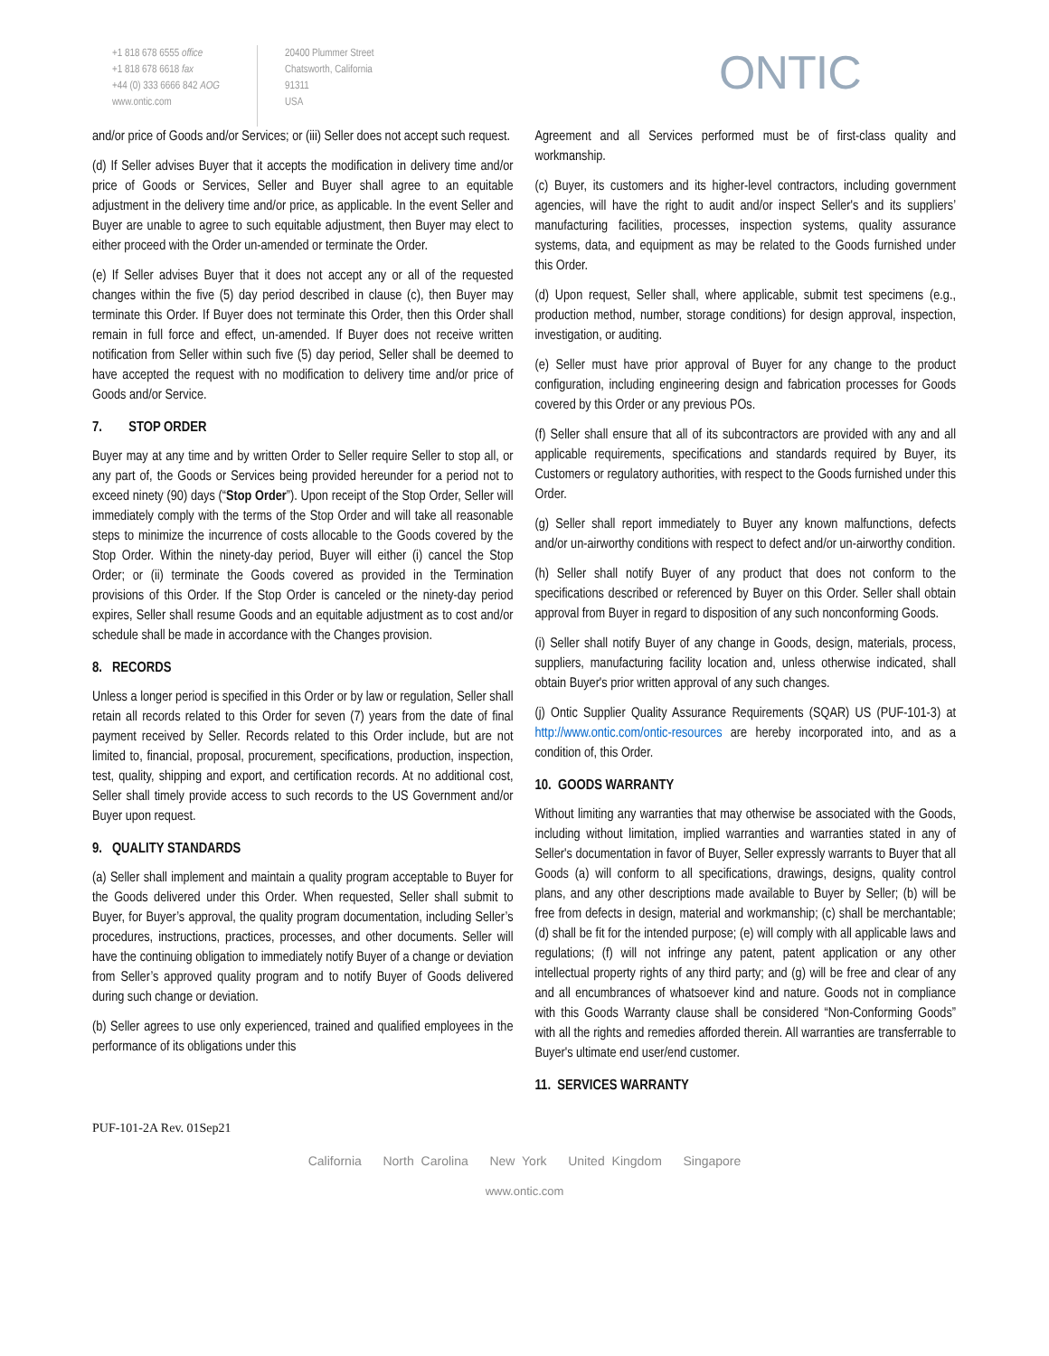+1 818 678 6555 office
+1 818 678 6618 fax
+44 (0) 333 6666 842 AOG
www.ontic.com
20400 Plummer Street
Chatsworth, California
91311
USA
ONTIC
and/or price of Goods and/or Services; or (iii) Seller does not accept such request.
(d) If Seller advises Buyer that it accepts the modification in delivery time and/or price of Goods or Services, Seller and Buyer shall agree to an equitable adjustment in the delivery time and/or price, as applicable. In the event Seller and Buyer are unable to agree to such equitable adjustment, then Buyer may elect to either proceed with the Order un-amended or terminate the Order.
(e) If Seller advises Buyer that it does not accept any or all of the requested changes within the five (5) day period described in clause (c), then Buyer may terminate this Order. If Buyer does not terminate this Order, then this Order shall remain in full force and effect, un-amended. If Buyer does not receive written notification from Seller within such five (5) day period, Seller shall be deemed to have accepted the request with no modification to delivery time and/or price of Goods and/or Service.
7. STOP ORDER
Buyer may at any time and by written Order to Seller require Seller to stop all, or any part of, the Goods or Services being provided hereunder for a period not to exceed ninety (90) days (“Stop Order”). Upon receipt of the Stop Order, Seller will immediately comply with the terms of the Stop Order and will take all reasonable steps to minimize the incurrence of costs allocable to the Goods covered by the Stop Order. Within the ninety-day period, Buyer will either (i) cancel the Stop Order; or (ii) terminate the Goods covered as provided in the Termination provisions of this Order. If the Stop Order is canceled or the ninety-day period expires, Seller shall resume Goods and an equitable adjustment as to cost and/or schedule shall be made in accordance with the Changes provision.
8. RECORDS
Unless a longer period is specified in this Order or by law or regulation, Seller shall retain all records related to this Order for seven (7) years from the date of final payment received by Seller. Records related to this Order include, but are not limited to, financial, proposal, procurement, specifications, production, inspection, test, quality, shipping and export, and certification records. At no additional cost, Seller shall timely provide access to such records to the US Government and/or Buyer upon request.
9. QUALITY STANDARDS
(a) Seller shall implement and maintain a quality program acceptable to Buyer for the Goods delivered under this Order. When requested, Seller shall submit to Buyer, for Buyer’s approval, the quality program documentation, including Seller’s procedures, instructions, practices, processes, and other documents. Seller will have the continuing obligation to immediately notify Buyer of a change or deviation from Seller’s approved quality program and to notify Buyer of Goods delivered during such change or deviation.
(b) Seller agrees to use only experienced, trained and qualified employees in the performance of its obligations under this
Agreement and all Services performed must be of first-class quality and workmanship.
(c) Buyer, its customers and its higher-level contractors, including government agencies, will have the right to audit and/or inspect Seller's and its suppliers’ manufacturing facilities, processes, inspection systems, quality assurance systems, data, and equipment as may be related to the Goods furnished under this Order.
(d) Upon request, Seller shall, where applicable, submit test specimens (e.g., production method, number, storage conditions) for design approval, inspection, investigation, or auditing.
(e) Seller must have prior approval of Buyer for any change to the product configuration, including engineering design and fabrication processes for Goods covered by this Order or any previous POs.
(f) Seller shall ensure that all of its subcontractors are provided with any and all applicable requirements, specifications and standards required by Buyer, its Customers or regulatory authorities, with respect to the Goods furnished under this Order.
(g) Seller shall report immediately to Buyer any known malfunctions, defects and/or un-airworthy conditions with respect to defect and/or un-airworthy condition.
(h) Seller shall notify Buyer of any product that does not conform to the specifications described or referenced by Buyer on this Order. Seller shall obtain approval from Buyer in regard to disposition of any such nonconforming Goods.
(i) Seller shall notify Buyer of any change in Goods, design, materials, process, suppliers, manufacturing facility location and, unless otherwise indicated, shall obtain Buyer's prior written approval of any such changes.
(j) Ontic Supplier Quality Assurance Requirements (SQAR) US (PUF-101-3) at http://www.ontic.com/ontic-resources are hereby incorporated into, and as a condition of, this Order.
10. GOODS WARRANTY
Without limiting any warranties that may otherwise be associated with the Goods, including without limitation, implied warranties and warranties stated in any of Seller's documentation in favor of Buyer, Seller expressly warrants to Buyer that all Goods (a) will conform to all specifications, drawings, designs, quality control plans, and any other descriptions made available to Buyer by Seller; (b) will be free from defects in design, material and workmanship; (c) shall be merchantable; (d) shall be fit for the intended purpose; (e) will comply with all applicable laws and regulations; (f) will not infringe any patent, patent application or any other intellectual property rights of any third party; and (g) will be free and clear of any and all encumbrances of whatsoever kind and nature. Goods not in compliance with this Goods Warranty clause shall be considered “Non-Conforming Goods” with all the rights and remedies afforded therein. All warranties are transferrable to Buyer's ultimate end user/end customer.
11. SERVICES WARRANTY
PUF-101-2A Rev. 01Sep21
California North Carolina New York United Kingdom Singapore
www.ontic.com